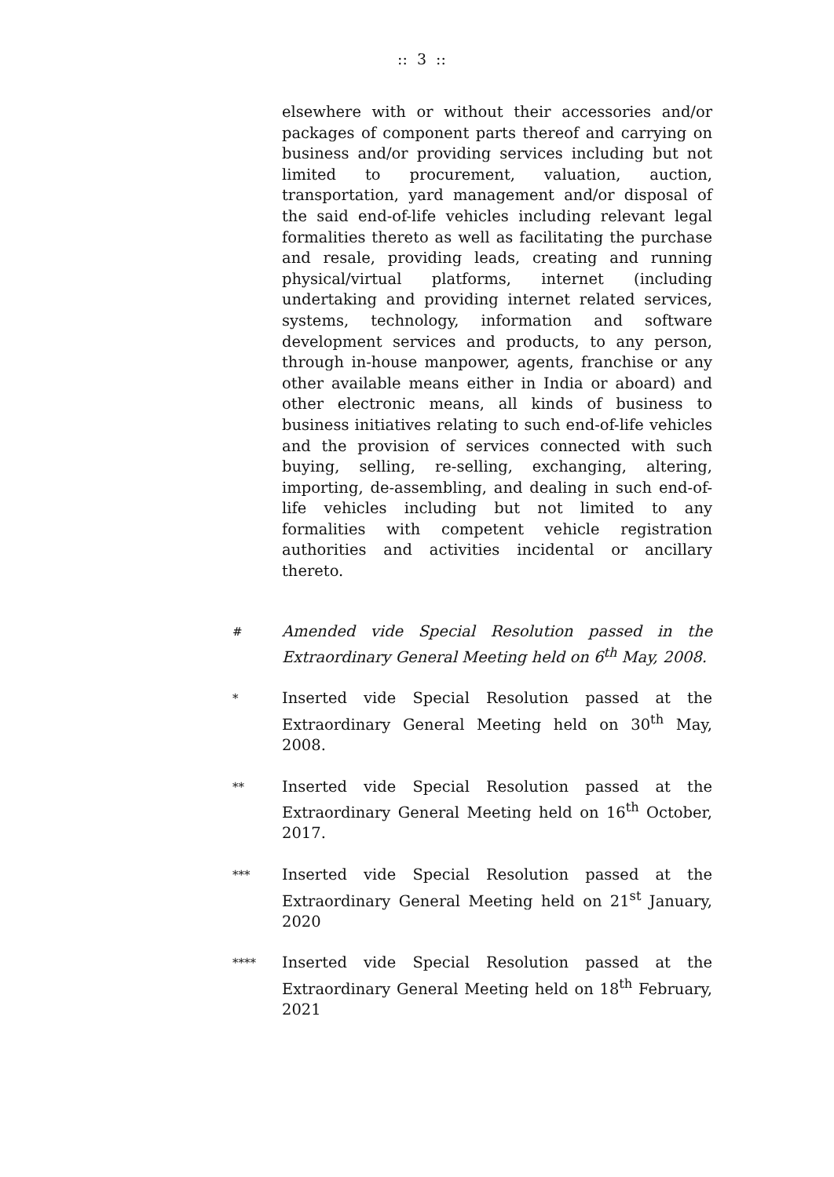:: 3 ::
elsewhere with or without their accessories and/or packages of component parts thereof and carrying on business and/or providing services including but not limited to procurement, valuation, auction, transportation, yard management and/or disposal of the said end-of-life vehicles including relevant legal formalities thereto as well as facilitating the purchase and resale, providing leads, creating and running physical/virtual platforms, internet (including undertaking and providing internet related services, systems, technology, information and software development services and products, to any person, through in-house manpower, agents, franchise or any other available means either in India or aboard) and other electronic means, all kinds of business to business initiatives relating to such end-of-life vehicles and the provision of services connected with such buying, selling, re-selling, exchanging, altering, importing, de-assembling, and dealing in such end-of-life vehicles including but not limited to any formalities with competent vehicle registration authorities and activities incidental or ancillary thereto.
#
Amended vide Special Resolution passed in the Extraordinary General Meeting held on 6<sup>th</sup> May, 2008.
*
Inserted vide Special Resolution passed at the Extraordinary General Meeting held on 30<sup>th</sup> May, 2008.
**
Inserted vide Special Resolution passed at the Extraordinary General Meeting held on 16<sup>th</sup> October, 2017.
***
Inserted vide Special Resolution passed at the Extraordinary General Meeting held on 21<sup>st</sup> January, 2020
****
Inserted vide Special Resolution passed at the Extraordinary General Meeting held on 18<sup>th</sup> February, 2021